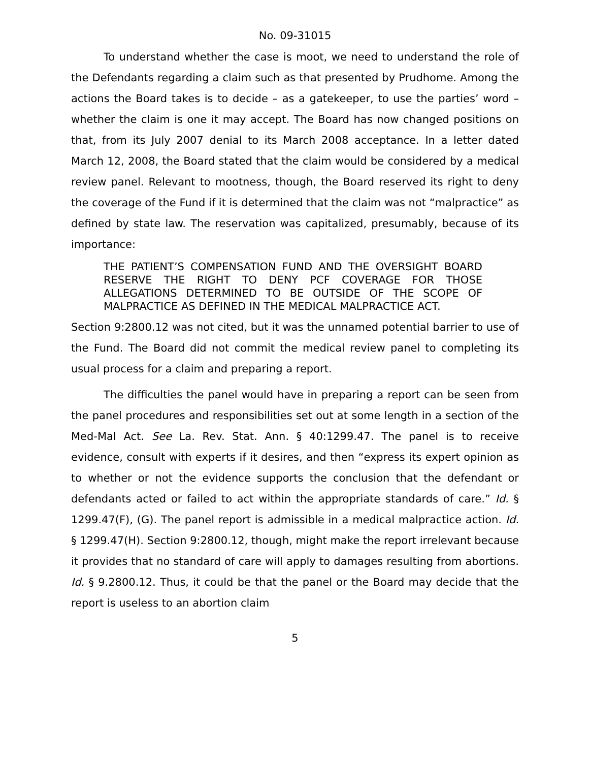No. 09-31015
To understand whether the case is moot, we need to understand the role of the Defendants regarding a claim such as that presented by Prudhome. Among the actions the Board takes is to decide – as a gatekeeper, to use the parties’ word – whether the claim is one it may accept. The Board has now changed positions on that, from its July 2007 denial to its March 2008 acceptance. In a letter dated March 12, 2008, the Board stated that the claim would be considered by a medical review panel. Relevant to mootness, though, the Board reserved its right to deny the coverage of the Fund if it is determined that the claim was not “malpractice” as defined by state law. The reservation was capitalized, presumably, because of its importance:
THE PATIENT’S COMPENSATION FUND AND THE OVERSIGHT BOARD RESERVE THE RIGHT TO DENY PCF COVERAGE FOR THOSE ALLEGATIONS DETERMINED TO BE OUTSIDE OF THE SCOPE OF MALPRACTICE AS DEFINED IN THE MEDICAL MALPRACTICE ACT.
Section 9:2800.12 was not cited, but it was the unnamed potential barrier to use of the Fund. The Board did not commit the medical review panel to completing its usual process for a claim and preparing a report.
The difficulties the panel would have in preparing a report can be seen from the panel procedures and responsibilities set out at some length in a section of the Med-Mal Act. See La. Rev. Stat. Ann. § 40:1299.47. The panel is to receive evidence, consult with experts if it desires, and then “express its expert opinion as to whether or not the evidence supports the conclusion that the defendant or defendants acted or failed to act within the appropriate standards of care.” Id. § 1299.47(F), (G). The panel report is admissible in a medical malpractice action. Id. § 1299.47(H). Section 9:2800.12, though, might make the report irrelevant because it provides that no standard of care will apply to damages resulting from abortions. Id. § 9.2800.12. Thus, it could be that the panel or the Board may decide that the report is useless to an abortion claim
5